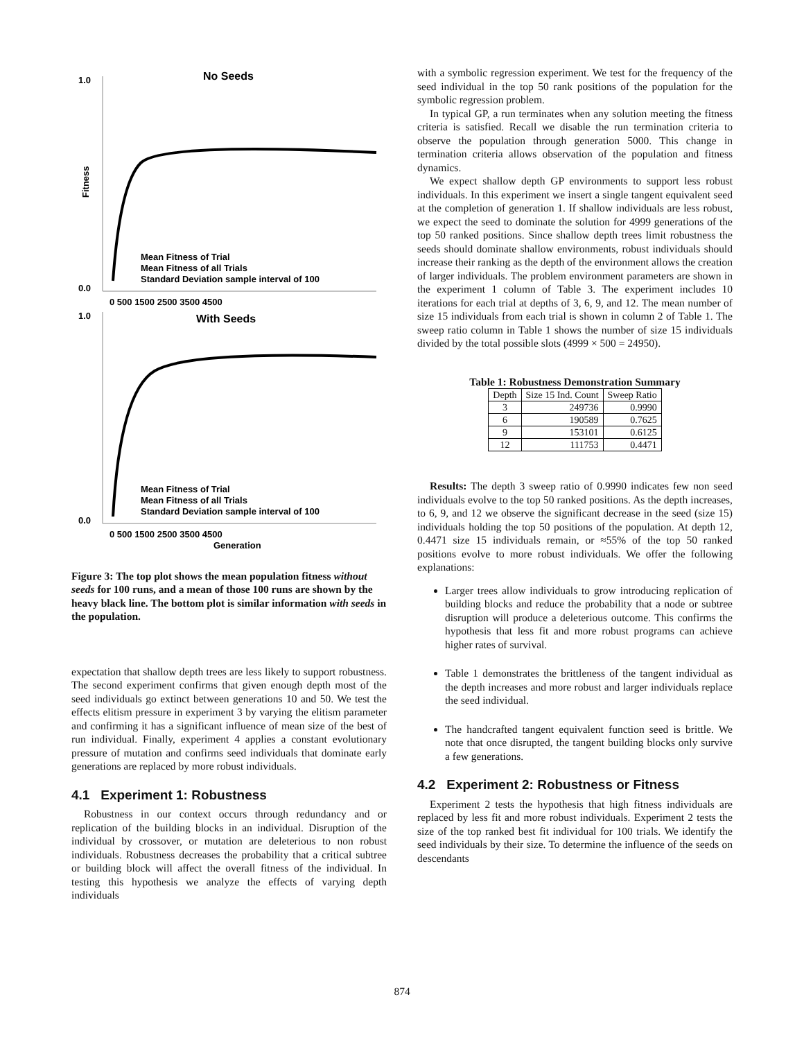No Seeds
1.0
0.0
Fitness
Mean Fitness of Trial
Mean Fitness of all Trials
Standard Deviation sample interval of 100
0 500 1500 2500 3500 4500
With Seeds
1.0
0.0
Mean Fitness of Trial
Mean Fitness of all Trials
Standard Deviation sample interval of 100
0 500 1500 2500 3500 4500
Generation
Figure 3: The top plot shows the mean population fitness without seeds for 100 runs, and a mean of those 100 runs are shown by the heavy black line. The bottom plot is similar information with seeds in the population.
expectation that shallow depth trees are less likely to support robustness. The second experiment confirms that given enough depth most of the seed individuals go extinct between generations 10 and 50. We test the effects elitism pressure in experiment 3 by varying the elitism parameter and confirming it has a significant influence of mean size of the best of run individual. Finally, experiment 4 applies a constant evolutionary pressure of mutation and confirms seed individuals that dominate early generations are replaced by more robust individuals.
4.1 Experiment 1: Robustness
Robustness in our context occurs through redundancy and or replication of the building blocks in an individual. Disruption of the individual by crossover, or mutation are deleterious to non robust individuals. Robustness decreases the probability that a critical subtree or building block will affect the overall fitness of the individual. In testing this hypothesis we analyze the effects of varying depth individuals
with a symbolic regression experiment. We test for the frequency of the seed individual in the top 50 rank positions of the population for the symbolic regression problem.
In typical GP, a run terminates when any solution meeting the fitness criteria is satisfied. Recall we disable the run termination criteria to observe the population through generation 5000. This change in termination criteria allows observation of the population and fitness dynamics.
We expect shallow depth GP environments to support less robust individuals. In this experiment we insert a single tangent equivalent seed at the completion of generation 1. If shallow individuals are less robust, we expect the seed to dominate the solution for 4999 generations of the top 50 ranked positions. Since shallow depth trees limit robustness the seeds should dominate shallow environments, robust individuals should increase their ranking as the depth of the environment allows the creation of larger individuals. The problem environment parameters are shown in the experiment 1 column of Table 3. The experiment includes 10 iterations for each trial at depths of 3, 6, 9, and 12. The mean number of size 15 individuals from each trial is shown in column 2 of Table 1. The sweep ratio column in Table 1 shows the number of size 15 individuals divided by the total possible slots (4999 × 500 = 24950).
Table 1: Robustness Demonstration Summary
| Depth | Size 15 Ind. Count | Sweep Ratio |
| --- | --- | --- |
| 3 | 249736 | 0.9990 |
| 6 | 190589 | 0.7625 |
| 9 | 153101 | 0.6125 |
| 12 | 111753 | 0.4471 |
Results: The depth 3 sweep ratio of 0.9990 indicates few non seed individuals evolve to the top 50 ranked positions. As the depth increases, to 6, 9, and 12 we observe the significant decrease in the seed (size 15) individuals holding the top 50 positions of the population. At depth 12, 0.4471 size 15 individuals remain, or ≈55% of the top 50 ranked positions evolve to more robust individuals. We offer the following explanations:
Larger trees allow individuals to grow introducing replication of building blocks and reduce the probability that a node or subtree disruption will produce a deleterious outcome. This confirms the hypothesis that less fit and more robust programs can achieve higher rates of survival.
Table 1 demonstrates the brittleness of the tangent individual as the depth increases and more robust and larger individuals replace the seed individual.
The handcrafted tangent equivalent function seed is brittle. We note that once disrupted, the tangent building blocks only survive a few generations.
4.2 Experiment 2: Robustness or Fitness
Experiment 2 tests the hypothesis that high fitness individuals are replaced by less fit and more robust individuals. Experiment 2 tests the size of the top ranked best fit individual for 100 trials. We identify the seed individuals by their size. To determine the influence of the seeds on descendants
874